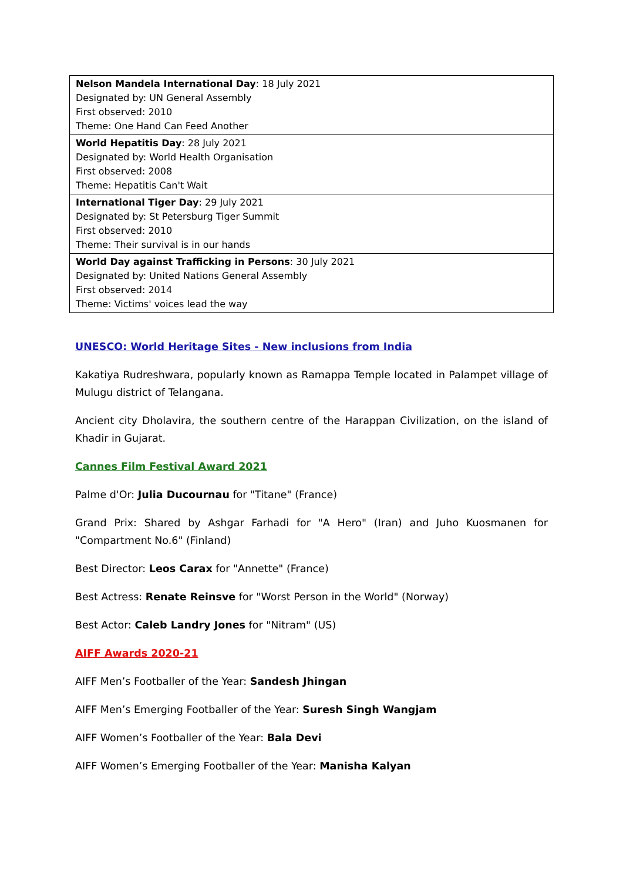| Nelson Mandela International Day : 18 July 2021 Designated by: UN General Assembly First observed: 2010 Theme: One Hand Can Feed Another |
| World Hepatitis Day : 28 July 2021 Designated by: World Health Organisation First observed: 2008 Theme: Hepatitis Can't Wait |
| International Tiger Day : 29 July 2021 Designated by: St Petersburg Tiger Summit First observed: 2010 Theme: Their survival is in our hands |
| World Day against Trafficking in Persons : 30 July 2021 Designated by: United Nations General Assembly First observed: 2014 Theme: Victims' voices lead the way |
UNESCO: World Heritage Sites - New inclusions from India
Kakatiya Rudreshwara, popularly known as Ramappa Temple located in Palampet village of Mulugu district of Telangana.
Ancient city Dholavira, the southern centre of the Harappan Civilization, on the island of Khadir in Gujarat.
Cannes Film Festival Award 2021
Palme d'Or: Julia Ducournau for "Titane" (France)
Grand Prix: Shared by Ashgar Farhadi for "A Hero" (Iran) and Juho Kuosmanen for "Compartment No.6" (Finland)
Best Director: Leos Carax for "Annette" (France)
Best Actress: Renate Reinsve for "Worst Person in the World" (Norway)
Best Actor: Caleb Landry Jones for "Nitram" (US)
AIFF Awards 2020-21
AIFF Men’s Footballer of the Year: Sandesh Jhingan
AIFF Men’s Emerging Footballer of the Year: Suresh Singh Wangjam
AIFF Women’s Footballer of the Year: Bala Devi
AIFF Women’s Emerging Footballer of the Year: Manisha Kalyan